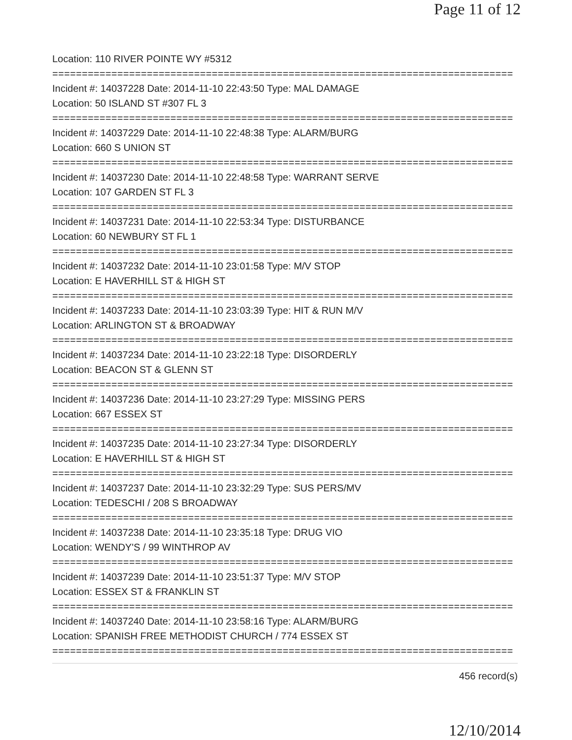Page 11 of 12
Location: 110 RIVER POINTE WY #5312
==============================================================================
Incident #: 14037228 Date: 2014-11-10 22:43:50 Type: MAL DAMAGE
Location: 50 ISLAND ST #307 FL 3
==============================================================================
Incident #: 14037229 Date: 2014-11-10 22:48:38 Type: ALARM/BURG
Location: 660 S UNION ST
==============================================================================
Incident #: 14037230 Date: 2014-11-10 22:48:58 Type: WARRANT SERVE
Location: 107 GARDEN ST FL 3
==============================================================================
Incident #: 14037231 Date: 2014-11-10 22:53:34 Type: DISTURBANCE
Location: 60 NEWBURY ST FL 1
==============================================================================
Incident #: 14037232 Date: 2014-11-10 23:01:58 Type: M/V STOP
Location: E HAVERHILL ST & HIGH ST
==============================================================================
Incident #: 14037233 Date: 2014-11-10 23:03:39 Type: HIT & RUN M/V
Location: ARLINGTON ST & BROADWAY
==============================================================================
Incident #: 14037234 Date: 2014-11-10 23:22:18 Type: DISORDERLY
Location: BEACON ST & GLENN ST
==============================================================================
Incident #: 14037236 Date: 2014-11-10 23:27:29 Type: MISSING PERS
Location: 667 ESSEX ST
==============================================================================
Incident #: 14037235 Date: 2014-11-10 23:27:34 Type: DISORDERLY
Location: E HAVERHILL ST & HIGH ST
==============================================================================
Incident #: 14037237 Date: 2014-11-10 23:32:29 Type: SUS PERS/MV
Location: TEDESCHI / 208 S BROADWAY
==============================================================================
Incident #: 14037238 Date: 2014-11-10 23:35:18 Type: DRUG VIO
Location: WENDY'S / 99 WINTHROP AV
==============================================================================
Incident #: 14037239 Date: 2014-11-10 23:51:37 Type: M/V STOP
Location: ESSEX ST & FRANKLIN ST
==============================================================================
Incident #: 14037240 Date: 2014-11-10 23:58:16 Type: ALARM/BURG
Location: SPANISH FREE METHODIST CHURCH / 774 ESSEX ST
==============================================================================
456 record(s)
12/10/2014